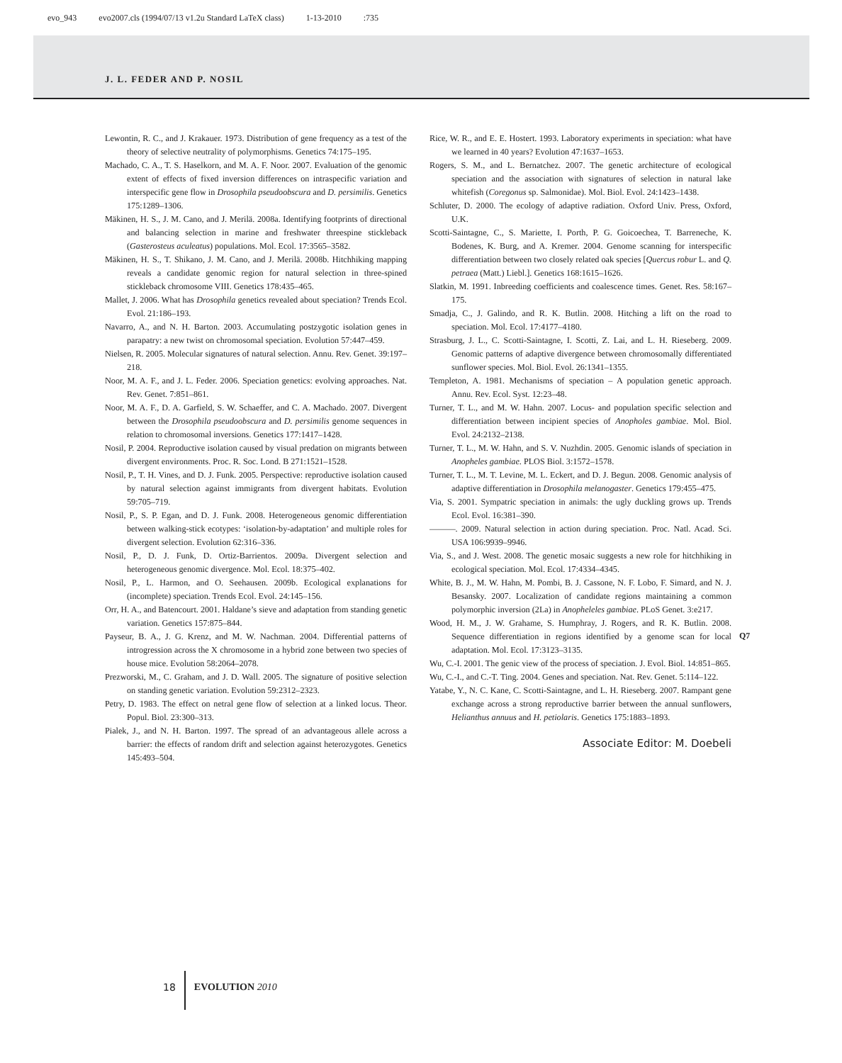evo_943 evo2007.cls (1994/07/13 v1.2u Standard LaTeX class) 1-13-2010 :735
J. L. FEDER AND P. NOSIL
Lewontin, R. C., and J. Krakauer. 1973. Distribution of gene frequency as a test of the theory of selective neutrality of polymorphisms. Genetics 74:175–195.
Machado, C. A., T. S. Haselkorn, and M. A. F. Noor. 2007. Evaluation of the genomic extent of effects of fixed inversion differences on intraspecific variation and interspecific gene flow in Drosophila pseudoobscura and D. persimilis. Genetics 175:1289–1306.
Mäkinen, H. S., J. M. Cano, and J. Merilä. 2008a. Identifying footprints of directional and balancing selection in marine and freshwater threespine stickleback (Gasterosteus aculeatus) populations. Mol. Ecol. 17:3565–3582.
Mäkinen, H. S., T. Shikano, J. M. Cano, and J. Merilä. 2008b. Hitchhiking mapping reveals a candidate genomic region for natural selection in three-spined stickleback chromosome VIII. Genetics 178:435–465.
Mallet, J. 2006. What has Drosophila genetics revealed about speciation? Trends Ecol. Evol. 21:186–193.
Navarro, A., and N. H. Barton. 2003. Accumulating postzygotic isolation genes in parapatry: a new twist on chromosomal speciation. Evolution 57:447–459.
Nielsen, R. 2005. Molecular signatures of natural selection. Annu. Rev. Genet. 39:197–218.
Noor, M. A. F., and J. L. Feder. 2006. Speciation genetics: evolving approaches. Nat. Rev. Genet. 7:851–861.
Noor, M. A. F., D. A. Garfield, S. W. Schaeffer, and C. A. Machado. 2007. Divergent between the Drosophila pseudoobscura and D. persimilis genome sequences in relation to chromosomal inversions. Genetics 177:1417–1428.
Nosil, P. 2004. Reproductive isolation caused by visual predation on migrants between divergent environments. Proc. R. Soc. Lond. B 271:1521–1528.
Nosil, P., T. H. Vines, and D. J. Funk. 2005. Perspective: reproductive isolation caused by natural selection against immigrants from divergent habitats. Evolution 59:705–719.
Nosil, P., S. P. Egan, and D. J. Funk. 2008. Heterogeneous genomic differentiation between walking-stick ecotypes: ‘isolation-by-adaptation’ and multiple roles for divergent selection. Evolution 62:316–336.
Nosil, P., D. J. Funk, D. Ortiz-Barrientos. 2009a. Divergent selection and heterogeneous genomic divergence. Mol. Ecol. 18:375–402.
Nosil, P., L. Harmon, and O. Seehausen. 2009b. Ecological explanations for (incomplete) speciation. Trends Ecol. Evol. 24:145–156.
Orr, H. A., and Batencourt. 2001. Haldane’s sieve and adaptation from standing genetic variation. Genetics 157:875–844.
Payseur, B. A., J. G. Krenz, and M. W. Nachman. 2004. Differential patterns of introgression across the X chromosome in a hybrid zone between two species of house mice. Evolution 58:2064–2078.
Prezworski, M., C. Graham, and J. D. Wall. 2005. The signature of positive selection on standing genetic variation. Evolution 59:2312–2323.
Petry, D. 1983. The effect on netral gene flow of selection at a linked locus. Theor. Popul. Biol. 23:300–313.
Pialek, J., and N. H. Barton. 1997. The spread of an advantageous allele across a barrier: the effects of random drift and selection against heterozygotes. Genetics 145:493–504.
Rice, W. R., and E. E. Hostert. 1993. Laboratory experiments in speciation: what have we learned in 40 years? Evolution 47:1637–1653.
Rogers, S. M., and L. Bernatchez. 2007. The genetic architecture of ecological speciation and the association with signatures of selection in natural lake whitefish (Coregonus sp. Salmonidae). Mol. Biol. Evol. 24:1423–1438.
Schluter, D. 2000. The ecology of adaptive radiation. Oxford Univ. Press, Oxford, U.K.
Scotti-Saintagne, C., S. Mariette, I. Porth, P. G. Goicoechea, T. Barreneche, K. Bodenes, K. Burg, and A. Kremer. 2004. Genome scanning for interspecific differentiation between two closely related oak species [Quercus robur L. and Q. petraea (Matt.) Liebl.]. Genetics 168:1615–1626.
Slatkin, M. 1991. Inbreeding coefficients and coalescence times. Genet. Res. 58:167–175.
Smadja, C., J. Galindo, and R. K. Butlin. 2008. Hitching a lift on the road to speciation. Mol. Ecol. 17:4177–4180.
Strasburg, J. L., C. Scotti-Saintagne, I. Scotti, Z. Lai, and L. H. Rieseberg. 2009. Genomic patterns of adaptive divergence between chromosomally differentiated sunflower species. Mol. Biol. Evol. 26:1341–1355.
Templeton, A. 1981. Mechanisms of speciation – A population genetic approach. Annu. Rev. Ecol. Syst. 12:23–48.
Turner, T. L., and M. W. Hahn. 2007. Locus- and population specific selection and differentiation between incipient species of Anopholes gambiae. Mol. Biol. Evol. 24:2132–2138.
Turner, T. L., M. W. Hahn, and S. V. Nuzhdin. 2005. Genomic islands of speciation in Anopheles gambiae. PLOS Biol. 3:1572–1578.
Turner, T. L., M. T. Levine, M. L. Eckert, and D. J. Begun. 2008. Genomic analysis of adaptive differentiation in Drosophila melanogaster. Genetics 179:455–475.
Via, S. 2001. Sympatric speciation in animals: the ugly duckling grows up. Trends Ecol. Evol. 16:381–390.
———. 2009. Natural selection in action during speciation. Proc. Natl. Acad. Sci. USA 106:9939–9946.
Via, S., and J. West. 2008. The genetic mosaic suggests a new role for hitchhiking in ecological speciation. Mol. Ecol. 17:4334–4345.
White, B. J., M. W. Hahn, M. Pombi, B. J. Cassone, N. F. Lobo, F. Simard, and N. J. Besansky. 2007. Localization of candidate regions maintaining a common polymorphic inversion (2La) in Anopheleles gambiae. PLoS Genet. 3:e217.
Wood, H. M., J. W. Grahame, S. Humphray, J. Rogers, and R. K. Butlin. 2008. Sequence differentiation in regions identified by a genome scan for local adaptation. Mol. Ecol. 17:3123–3135.
Wu, C.-I. 2001. The genic view of the process of speciation. J. Evol. Biol. 14:851–865.
Wu, C.-I., and C.-T. Ting. 2004. Genes and speciation. Nat. Rev. Genet. 5:114–122.
Yatabe, Y., N. C. Kane, C. Scotti-Saintagne, and L. H. Rieseberg. 2007. Rampant gene exchange across a strong reproductive barrier between the annual sunflowers, Helianthus annuus and H. petiolaris. Genetics 175:1883–1893.
Associate Editor: M. Doebeli
Q7
18
EVOLUTION 2010